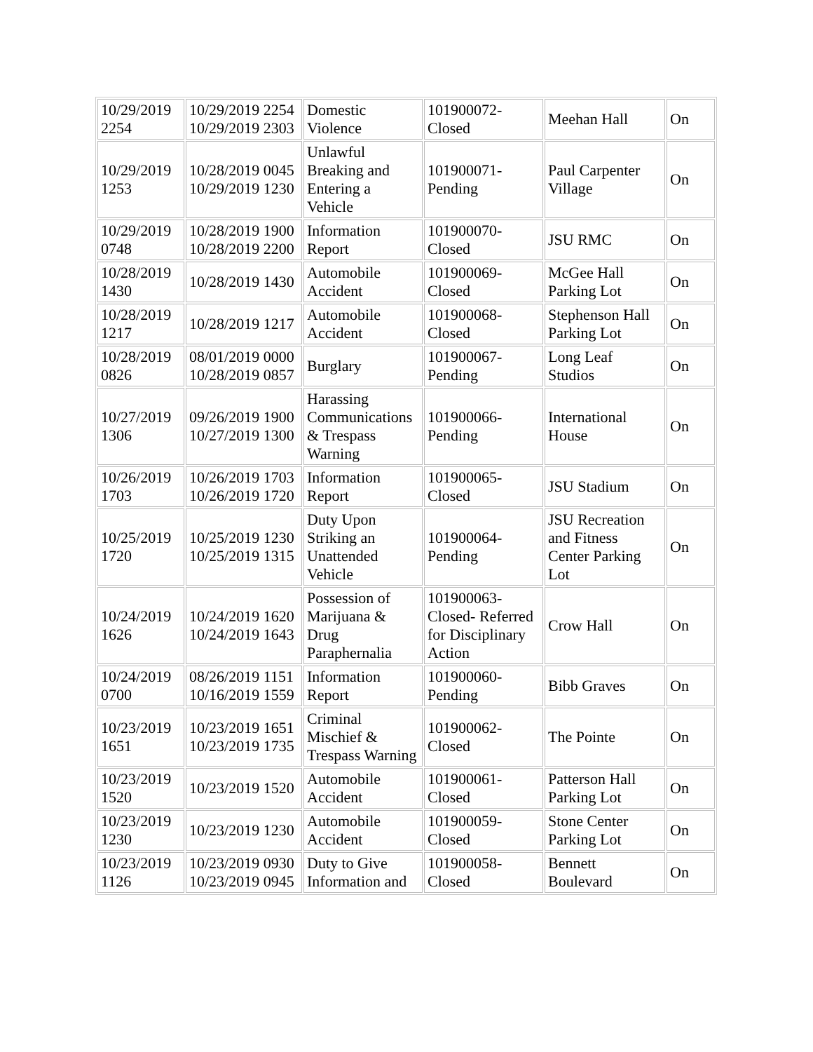| 10/29/2019 2254 | 10/29/2019 2254 10/29/2019 2303 | Domestic Violence | 101900072-Closed | Meehan Hall | On |
| 10/29/2019 1253 | 10/28/2019 0045 10/29/2019 1230 | Unlawful Breaking and Entering a Vehicle | 101900071-Pending | Paul Carpenter Village | On |
| 10/29/2019 0748 | 10/28/2019 1900 10/28/2019 2200 | Information Report | 101900070-Closed | JSU RMC | On |
| 10/28/2019 1430 | 10/28/2019 1430 | Automobile Accident | 101900069-Closed | McGee Hall Parking Lot | On |
| 10/28/2019 1217 | 10/28/2019 1217 | Automobile Accident | 101900068-Closed | Stephenson Hall Parking Lot | On |
| 10/28/2019 0826 | 08/01/2019 0000 10/28/2019 0857 | Burglary | 101900067-Pending | Long Leaf Studios | On |
| 10/27/2019 1306 | 09/26/2019 1900 10/27/2019 1300 | Harassing Communications & Trespass Warning | 101900066-Pending | International House | On |
| 10/26/2019 1703 | 10/26/2019 1703 10/26/2019 1720 | Information Report | 101900065-Closed | JSU Stadium | On |
| 10/25/2019 1720 | 10/25/2019 1230 10/25/2019 1315 | Duty Upon Striking an Unattended Vehicle | 101900064-Pending | JSU Recreation and Fitness Center Parking Lot | On |
| 10/24/2019 1626 | 10/24/2019 1620 10/24/2019 1643 | Possession of Marijuana & Drug Paraphernalia | 101900063-Closed- Referred for Disciplinary Action | Crow Hall | On |
| 10/24/2019 0700 | 08/26/2019 1151 10/16/2019 1559 | Information Report | 101900060-Pending | Bibb Graves | On |
| 10/23/2019 1651 | 10/23/2019 1651 10/23/2019 1735 | Criminal Mischief & Trespass Warning | 101900062-Closed | The Pointe | On |
| 10/23/2019 1520 | 10/23/2019 1520 | Automobile Accident | 101900061-Closed | Patterson Hall Parking Lot | On |
| 10/23/2019 1230 | 10/23/2019 1230 | Automobile Accident | 101900059-Closed | Stone Center Parking Lot | On |
| 10/23/2019 1126 | 10/23/2019 0930 10/23/2019 0945 | Duty to Give Information and | 101900058-Closed | Bennett Boulevard | On |